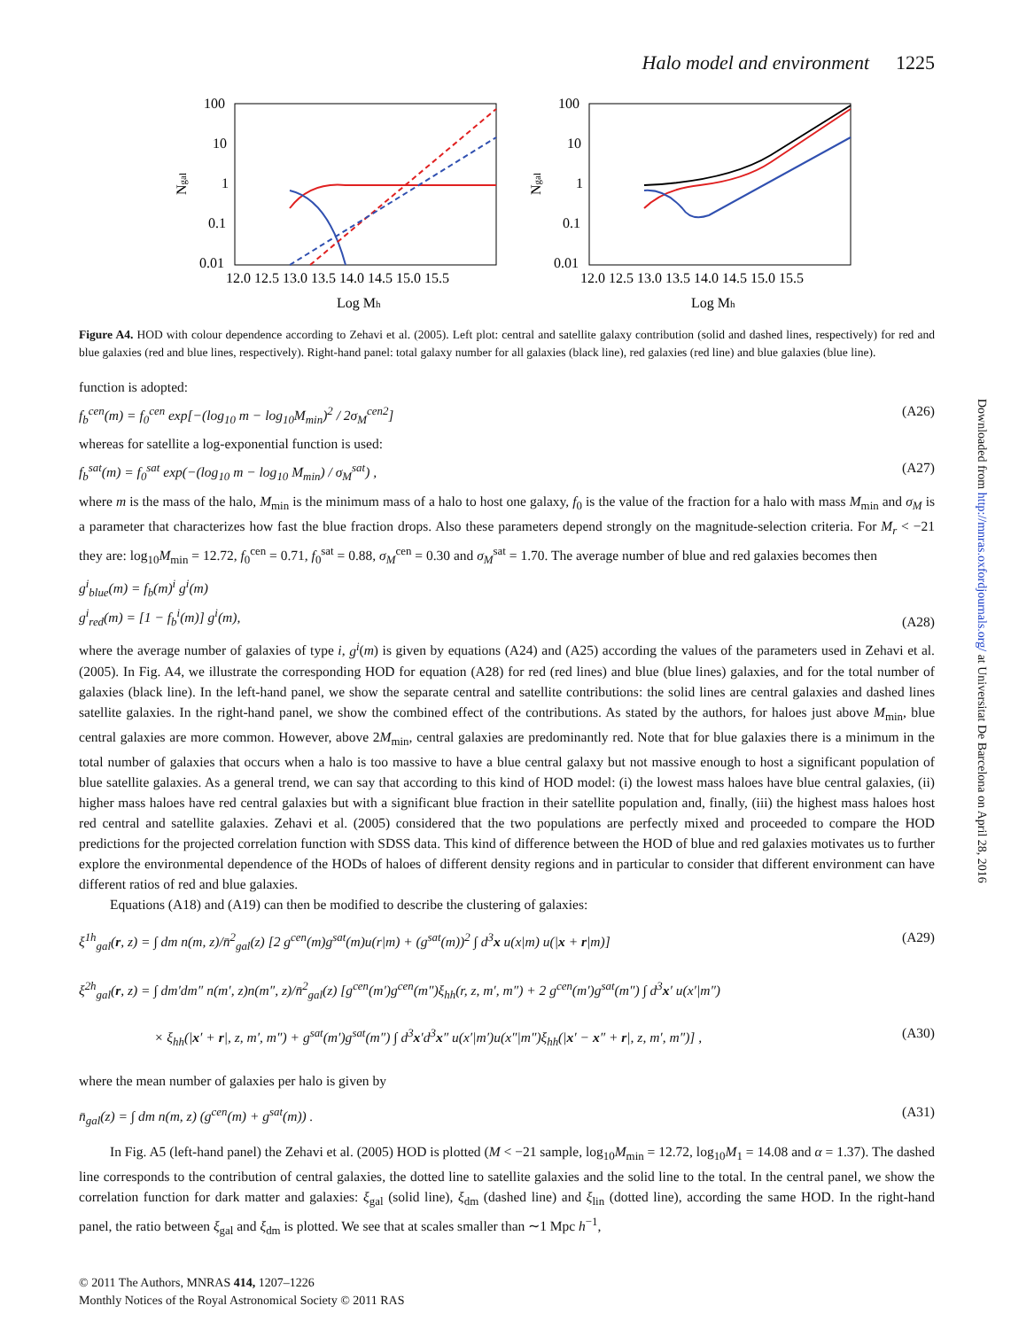Halo model and environment 1225
100
10
1
0.1
0.01
12.0 12.5 13.0 13.5 14.0 14.5 15.0 15.5
Log Mh
Ngal
100
10
1
0.1
0.01
12.0 12.5 13.0 13.5 14.0 14.5 15.0 15.5
Log Mh
Ngal
Figure A4. HOD with colour dependence according to Zehavi et al. (2005). Left plot: central and satellite galaxy contribution (solid and dashed lines, respectively) for red and blue galaxies (red and blue lines, respectively). Right-hand panel: total galaxy number for all galaxies (black line), red galaxies (red line) and blue galaxies (blue line).
function is adopted:
f<sub>b</sub><sup>cen</sup>(m) = f<sub>0</sub><sup>cen</sup> exp[−(log<sub>10</sub> m − log<sub>10</sub>M<sub>min</sub>)<sup>2</sup> / 2σ<sub>M</sub><sup>cen2</sup>] (A26)
whereas for satellite a log-exponential function is used:
f<sub>b</sub><sup>sat</sup>(m) = f<sub>0</sub><sup>sat</sup> exp(−(log<sub>10</sub> m − log<sub>10</sub> M<sub>min</sub>) / σ<sub>M</sub><sup>sat</sup>) , (A27)
where m is the mass of the halo, M<sub>min</sub> is the minimum mass of a halo to host one galaxy, f<sub>0</sub> is the value of the fraction for a halo with mass M<sub>min</sub> and σ<sub>M</sub> is a parameter that characterizes how fast the blue fraction drops. Also these parameters depend strongly on the magnitude-selection criteria. For M<sub>r</sub> < −21 they are: log<sub>10</sub>M<sub>min</sub> = 12.72, f<sub>0</sub><sup>cen</sup> = 0.71, f<sub>0</sub><sup>sat</sup> = 0.88, σ<sub>M</sub><sup>cen</sup> = 0.30 and σ<sub>M</sub><sup>sat</sup> = 1.70. The average number of blue and red galaxies becomes then
g<sup>i</sup><sub>blue</sub>(m) = f<sub>b</sub>(m)<sup>i</sup> g<sup>i</sup>(m)
g<sup>i</sup><sub>red</sub>(m) = [1 − f<sub>b</sub><sup>i</sup>(m)] g<sup>i</sup>(m), (A28)
where the average number of galaxies of type i, g<sup>i</sup>(m) is given by equations (A24) and (A25) according the values of the parameters used in Zehavi et al. (2005). In Fig. A4, we illustrate the corresponding HOD for equation (A28) for red (red lines) and blue (blue lines) galaxies, and for the total number of galaxies (black line). In the left-hand panel, we show the separate central and satellite contributions: the solid lines are central galaxies and dashed lines satellite galaxies. In the right-hand panel, we show the combined effect of the contributions. As stated by the authors, for haloes just above M<sub>min</sub>, blue central galaxies are more common. However, above 2M<sub>min</sub>, central galaxies are predominantly red. Note that for blue galaxies there is a minimum in the total number of galaxies that occurs when a halo is too massive to have a blue central galaxy but not massive enough to host a significant population of blue satellite galaxies. As a general trend, we can say that according to this kind of HOD model: (i) the lowest mass haloes have blue central galaxies, (ii) higher mass haloes have red central galaxies but with a significant blue fraction in their satellite population and, finally, (iii) the highest mass haloes host red central and satellite galaxies. Zehavi et al. (2005) considered that the two populations are perfectly mixed and proceeded to compare the HOD predictions for the projected correlation function with SDSS data. This kind of difference between the HOD of blue and red galaxies motivates us to further explore the environmental dependence of the HODs of haloes of different density regions and in particular to consider that different environment can have different ratios of red and blue galaxies.
Equations (A18) and (A19) can then be modified to describe the clustering of galaxies:
ξ<sup>1h</sup><sub>gal</sub>(r, z) = ∫ dm n(m, z)/n̄<sup>2</sup><sub>gal</sub>(z) [2 g<sup>cen</sup>(m)g<sup>sat</sup>(m)u(r|m) + (g<sup>sat</sup>(m))<sup>2</sup> ∫ d<sup>3</sup>x u(x|m) u(|x + r|m)] (A29)
ξ<sup>2h</sup><sub>gal</sub>(r, z) = ∫ dm′dm″ n(m′, z)n(m″, z)/n̄<sup>2</sup><sub>gal</sub>(z) [g<sup>cen</sup>(m′)g<sup>cen</sup>(m″)ξ<sub>hh</sub>(r, z, m′, m″) + 2 g<sup>cen</sup>(m′)g<sup>sat</sup>(m″) ∫ d<sup>3</sup>x′ u(x′|m″)
× ξ<sub>hh</sub>(|x′ + r|, z, m′, m″) + g<sup>sat</sup>(m′)g<sup>sat</sup>(m″) ∫ d<sup>3</sup>x′d<sup>3</sup>x″ u(x′|m′)u(x″|m″)ξ<sub>hh</sub>(|x′ − x″ + r|, z, m′, m″)] , (A30)
where the mean number of galaxies per halo is given by
n̄<sub>gal</sub>(z) = ∫ dm n(m, z) (g<sup>cen</sup>(m) + g<sup>sat</sup>(m)) . (A31)
In Fig. A5 (left-hand panel) the Zehavi et al. (2005) HOD is plotted (M < −21 sample, log<sub>10</sub>M<sub>min</sub> = 12.72, log<sub>10</sub>M<sub>1</sub> = 14.08 and α = 1.37). The dashed line corresponds to the contribution of central galaxies, the dotted line to satellite galaxies and the solid line to the total. In the central panel, we show the correlation function for dark matter and galaxies: ξ<sub>gal</sub> (solid line), ξ<sub>dm</sub> (dashed line) and ξ<sub>lin</sub> (dotted line), according the same HOD. In the right-hand panel, the ratio between ξ<sub>gal</sub> and ξ<sub>dm</sub> is plotted. We see that at scales smaller than ∼1 Mpc h<sup>−1</sup>,
© 2011 The Authors, MNRAS 414, 1207–1226
Monthly Notices of the Royal Astronomical Society © 2011 RAS
Downloaded from http://mnras.oxfordjournals.org/ at Universitat De Barcelona on April 28, 2016